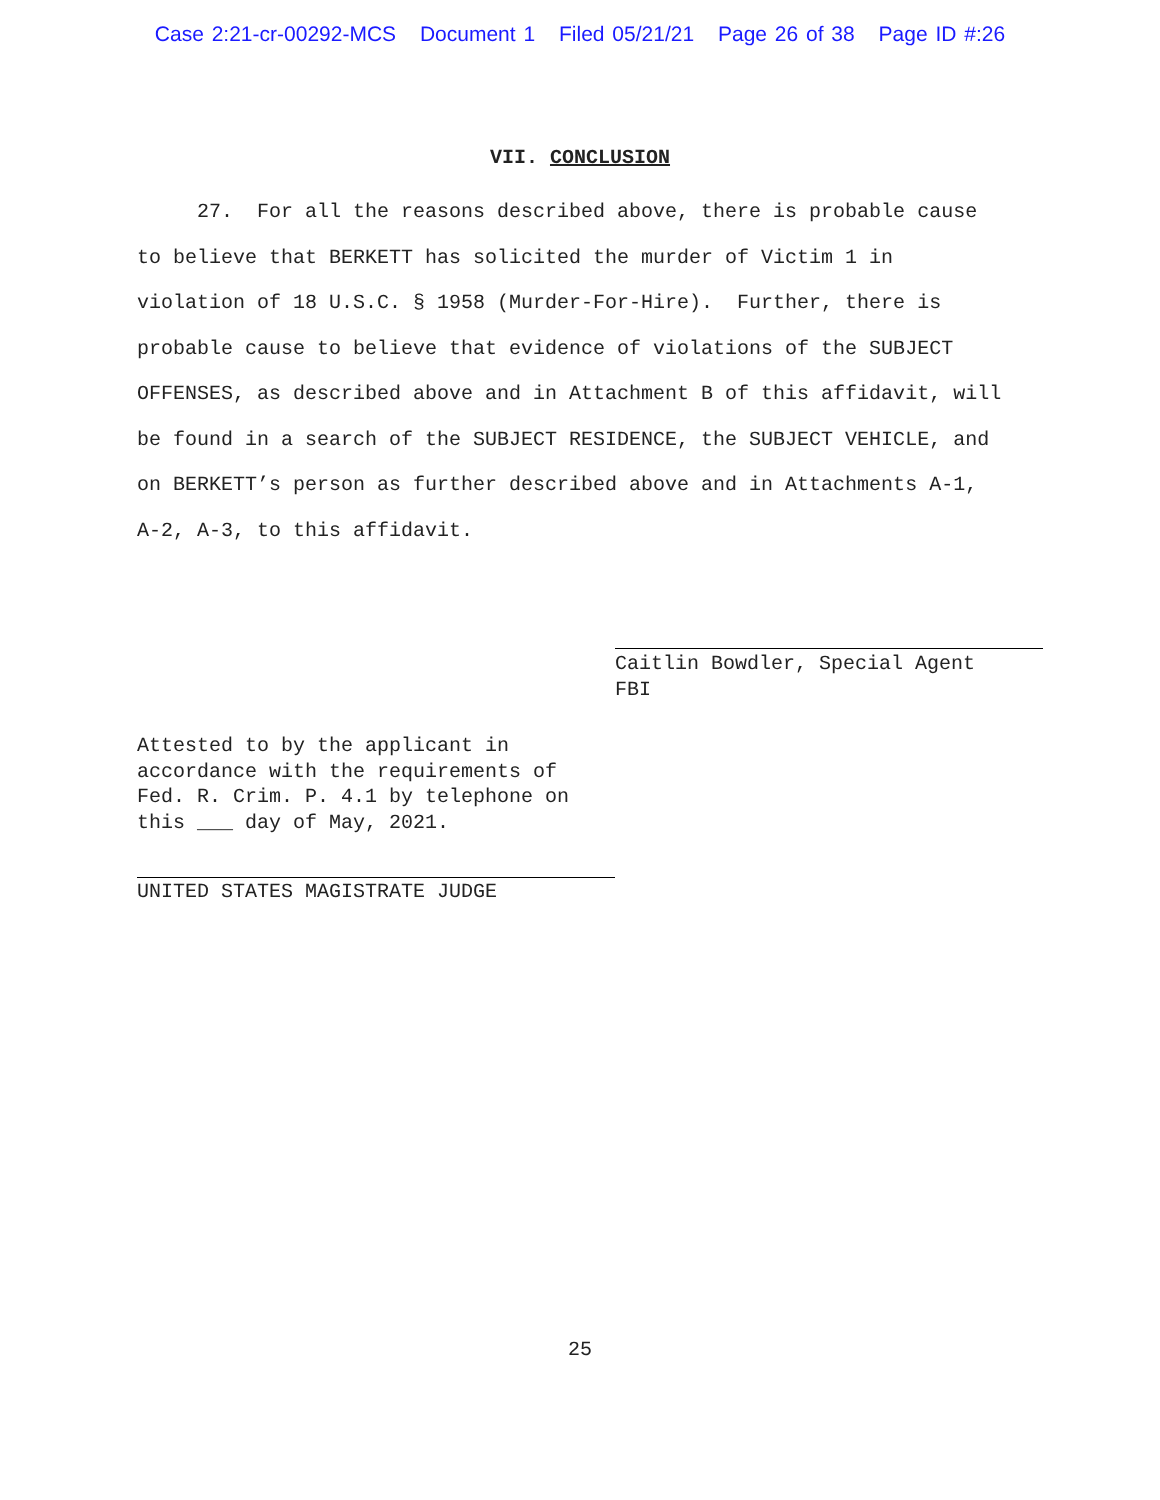Case 2:21-cr-00292-MCS Document 1 Filed 05/21/21 Page 26 of 38 Page ID #:26
VII. CONCLUSION
27. For all the reasons described above, there is probable cause to believe that BERKETT has solicited the murder of Victim 1 in violation of 18 U.S.C. § 1958 (Murder-For-Hire). Further, there is probable cause to believe that evidence of violations of the SUBJECT OFFENSES, as described above and in Attachment B of this affidavit, will be found in a search of the SUBJECT RESIDENCE, the SUBJECT VEHICLE, and on BERKETT’s person as further described above and in Attachments A-1, A-2, A-3, to this affidavit.
Caitlin Bowdler, Special Agent
FBI
Attested to by the applicant in accordance with the requirements of Fed. R. Crim. P. 4.1 by telephone on this ___ day of May, 2021.
UNITED STATES MAGISTRATE JUDGE
25